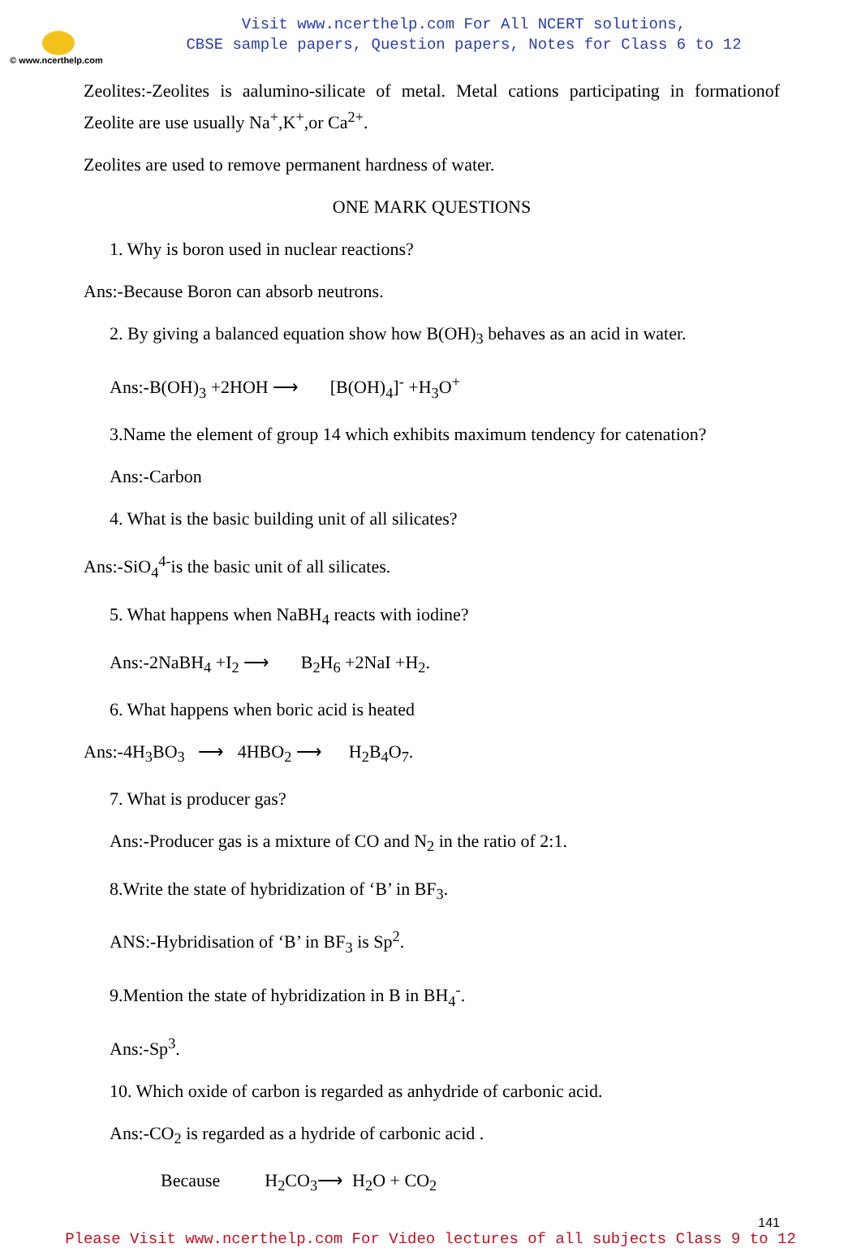© www.ncerthelp.com
Visit www.ncerthelp.com For All NCERT solutions,
CBSE sample papers, Question papers, Notes for Class 6 to 12
Zeolites:-Zeolites is aalumino-silicate of metal. Metal cations participating in formationof Zeolite are use usually Na<sup>+</sup>,K<sup>+</sup>,or Ca<sup>2+</sup>.
Zeolites are used to remove permanent hardness of water.
ONE MARK QUESTIONS
1. Why is boron used in nuclear reactions?
Ans:-Because Boron can absorb neutrons.
2. By giving a balanced equation show how B(OH)<sub>3</sub> behaves as an acid in water.
Ans:-B(OH)<sub>3</sub> +2HOH ⟶ [B(OH)<sub>4</sub>]<sup>-</sup> +H<sub>3</sub>O<sup>+</sup>
3.Name the element of group 14 which exhibits maximum tendency for catenation?
Ans:-Carbon
4. What is the basic building unit of all silicates?
Ans:-SiO<sub>4</sub><sup>4-</sup>is the basic unit of all silicates.
5. What happens when NaBH<sub>4</sub> reacts with iodine?
Ans:-2NaBH<sub>4</sub> +I<sub>2</sub> ⟶ B<sub>2</sub>H<sub>6</sub> +2NaI +H<sub>2</sub>.
6. What happens when boric acid is heated
Ans:-4H<sub>3</sub>BO<sub>3</sub> ⟶ 4HBO<sub>2</sub> ⟶ H<sub>2</sub>B<sub>4</sub>O<sub>7</sub>.
7. What is producer gas?
Ans:-Producer gas is a mixture of CO and N<sub>2</sub> in the ratio of 2:1.
8.Write the state of hybridization of ‘B’ in BF<sub>3</sub>.
ANS:-Hybridisation of ‘B’ in BF<sub>3</sub> is Sp<sup>2</sup>.
9.Mention the state of hybridization in B in BH<sub>4</sub><sup>-</sup>.
Ans:-Sp<sup>3</sup>.
10. Which oxide of carbon is regarded as anhydride of carbonic acid.
Ans:-CO<sub>2</sub> is regarded as a hydride of carbonic acid .
Because H<sub>2</sub>CO<sub>3</sub>⟶ H<sub>2</sub>O + CO<sub>2</sub>
141
Please Visit www.ncerthelp.com For Video lectures of all subjects Class 9 to 12